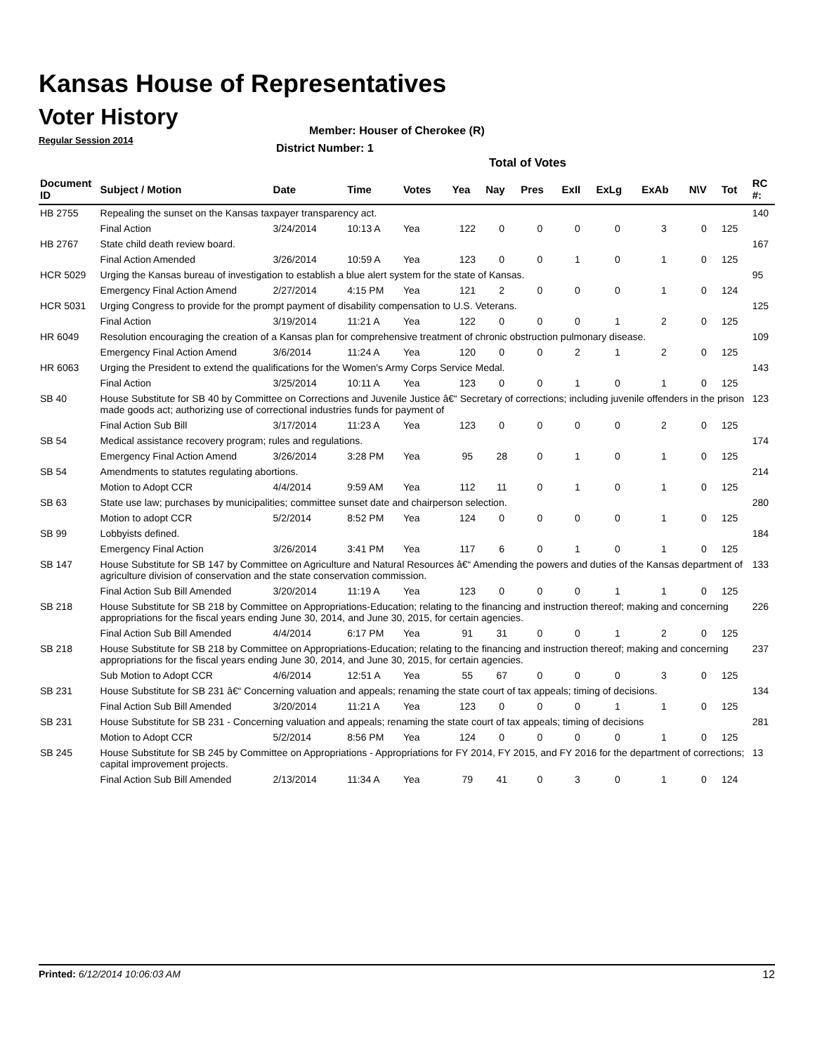Kansas House of Representatives
Voter History
Regular Session 2014
Member: Houser of Cherokee (R)
District Number: 1
Total of Votes
| Document ID | Subject / Motion | Date | Time | Votes | Yea | Nay | Pres | ExII | ExLg | ExAb | N\V | Tot | RC #: |
| --- | --- | --- | --- | --- | --- | --- | --- | --- | --- | --- | --- | --- | --- |
| HB 2755 | Repealing the sunset on the Kansas taxpayer transparency act. | | | | | | | | | | | | 140 |
| | Final Action | 3/24/2014 | 10:13 A | Yea | 122 | 0 | 0 | 0 | 0 | 3 | 0 | 125 | |
| HB 2767 | State child death review board. | | | | | | | | | | | | 167 |
| | Final Action Amended | 3/26/2014 | 10:59 A | Yea | 123 | 0 | 0 | 1 | 0 | 1 | 0 | 125 | |
| HCR 5029 | Urging the Kansas bureau of investigation to establish a blue alert system for the state of Kansas. | | | | | | | | | | | | 95 |
| | Emergency Final Action Amend | 2/27/2014 | 4:15 PM | Yea | 121 | 2 | 0 | 0 | 0 | 1 | 0 | 124 | |
| HCR 5031 | Urging Congress to provide for the prompt payment of disability compensation to U.S. Veterans. | | | | | | | | | | | | 125 |
| | Final Action | 3/19/2014 | 11:21 A | Yea | 122 | 0 | 0 | 0 | 1 | 2 | 0 | 125 | |
| HR 6049 | Resolution encouraging the creation of a Kansas plan for comprehensive treatment of chronic obstruction pulmonary disease. | | | | | | | | | | | | 109 |
| | Emergency Final Action Amend | 3/6/2014 | 11:24 A | Yea | 120 | 0 | 0 | 2 | 1 | 2 | 0 | 125 | |
| HR 6063 | Urging the President to extend the qualifications for the Women's Army Corps Service Medal. | | | | | | | | | | | | 143 |
| | Final Action | 3/25/2014 | 10:11 A | Yea | 123 | 0 | 0 | 1 | 0 | 1 | 0 | 125 | |
| SB 40 | House Substitute for SB 40 by Committee on Corrections and Juvenile Justice â€“ Secretary of corrections; including juvenile offenders in the prison made goods act; authorizing use of correctional industries funds for payment of | | | | | | | | | | | | 123 |
| | Final Action Sub Bill | 3/17/2014 | 11:23 A | Yea | 123 | 0 | 0 | 0 | 0 | 2 | 0 | 125 | |
| SB 54 | Medical assistance recovery program; rules and regulations. | | | | | | | | | | | | 174 |
| | Emergency Final Action Amend | 3/26/2014 | 3:28 PM | Yea | 95 | 28 | 0 | 1 | 0 | 1 | 0 | 125 | |
| SB 54 | Amendments to statutes regulating abortions. | | | | | | | | | | | | 214 |
| | Motion to Adopt CCR | 4/4/2014 | 9:59 AM | Yea | 112 | 11 | 0 | 1 | 0 | 1 | 0 | 125 | |
| SB 63 | State use law; purchases by municipalities; committee sunset date and chairperson selection. | | | | | | | | | | | | 280 |
| | Motion to adopt CCR | 5/2/2014 | 8:52 PM | Yea | 124 | 0 | 0 | 0 | 0 | 1 | 0 | 125 | |
| SB 99 | Lobbyists defined. | | | | | | | | | | | | 184 |
| | Emergency Final Action | 3/26/2014 | 3:41 PM | Yea | 117 | 6 | 0 | 1 | 0 | 1 | 0 | 125 | |
| SB 147 | House Substitute for SB 147 by Committee on Agriculture and Natural Resources â€“ Amending the powers and duties of the Kansas department of agriculture division of conservation and the state conservation commission. | | | | | | | | | | | | 133 |
| | Final Action Sub Bill Amended | 3/20/2014 | 11:19 A | Yea | 123 | 0 | 0 | 0 | 1 | 1 | 0 | 125 | |
| SB 218 | House Substitute for SB 218 by Committee on Appropriations-Education; relating to the financing and instruction thereof; making and concerning appropriations for the fiscal years ending June 30, 2014, and June 30, 2015, for certain agencies. | | | | | | | | | | | | 226 |
| | Final Action Sub Bill Amended | 4/4/2014 | 6:17 PM | Yea | 91 | 31 | 0 | 0 | 1 | 2 | 0 | 125 | |
| SB 218 | House Substitute for SB 218 by Committee on Appropriations-Education; relating to the financing and instruction thereof; making and concerning appropriations for the fiscal years ending June 30, 2014, and June 30, 2015, for certain agencies. | | | | | | | | | | | | 237 |
| | Sub Motion to Adopt CCR | 4/6/2014 | 12:51 A | Yea | 55 | 67 | 0 | 0 | 0 | 3 | 0 | 125 | |
| SB 231 | House Substitute for SB 231 â€“ Concerning valuation and appeals; renaming the state court of tax appeals; timing of decisions. | | | | | | | | | | | | 134 |
| | Final Action Sub Bill Amended | 3/20/2014 | 11:21 A | Yea | 123 | 0 | 0 | 0 | 1 | 1 | 0 | 125 | |
| SB 231 | House Substitute for SB 231 - Concerning valuation and appeals; renaming the state court of tax appeals; timing of decisions | | | | | | | | | | | | 281 |
| | Motion to Adopt CCR | 5/2/2014 | 8:56 PM | Yea | 124 | 0 | 0 | 0 | 0 | 1 | 0 | 125 | |
| SB 245 | House Substitute for SB 245 by Committee on Appropriations - Appropriations for FY 2014, FY 2015, and FY 2016 for the department of corrections; capital improvement projects. | | | | | | | | | | | | 13 |
| | Final Action Sub Bill Amended | 2/13/2014 | 11:34 A | Yea | 79 | 41 | 0 | 3 | 0 | 1 | 0 | 124 | |
Printed: 6/12/2014 10:06:03 AM 12